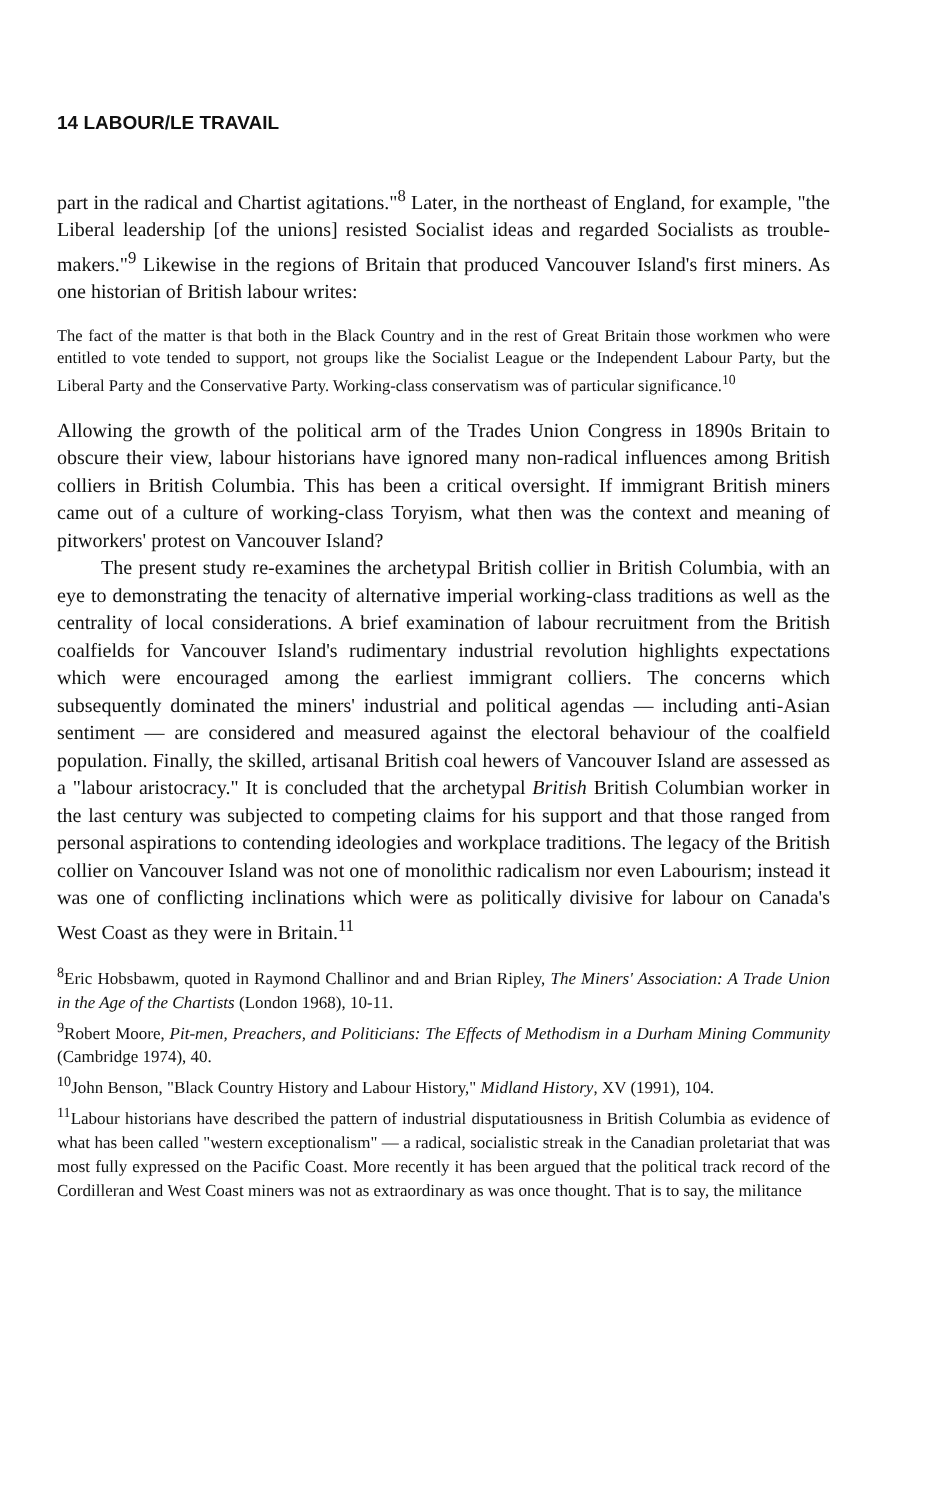14 LABOUR/LE TRAVAIL
part in the radical and Chartist agitations."<sup>8</sup> Later, in the northeast of England, for example, "the Liberal leadership [of the unions] resisted Socialist ideas and regarded Socialists as trouble-makers."<sup>9</sup> Likewise in the regions of Britain that produced Vancouver Island's first miners. As one historian of British labour writes:
The fact of the matter is that both in the Black Country and in the rest of Great Britain those workmen who were entitled to vote tended to support, not groups like the Socialist League or the Independent Labour Party, but the Liberal Party and the Conservative Party. Working-class conservatism was of particular significance.<sup>10</sup>
Allowing the growth of the political arm of the Trades Union Congress in 1890s Britain to obscure their view, labour historians have ignored many non-radical influences among British colliers in British Columbia. This has been a critical oversight. If immigrant British miners came out of a culture of working-class Toryism, what then was the context and meaning of pitworkers' protest on Vancouver Island?
The present study re-examines the archetypal British collier in British Columbia, with an eye to demonstrating the tenacity of alternative imperial working-class traditions as well as the centrality of local considerations. A brief examination of labour recruitment from the British coalfields for Vancouver Island's rudimentary industrial revolution highlights expectations which were encouraged among the earliest immigrant colliers. The concerns which subsequently dominated the miners' industrial and political agendas — including anti-Asian sentiment — are considered and measured against the electoral behaviour of the coalfield population. Finally, the skilled, artisanal British coal hewers of Vancouver Island are assessed as a "labour aristocracy." It is concluded that the archetypal British British Columbian worker in the last century was subjected to competing claims for his support and that those ranged from personal aspirations to contending ideologies and workplace traditions. The legacy of the British collier on Vancouver Island was not one of monolithic radicalism nor even Labourism; instead it was one of conflicting inclinations which were as politically divisive for labour on Canada's West Coast as they were in Britain.<sup>11</sup>
<sup>8</sup> Eric Hobsbawm, quoted in Raymond Challinor and and Brian Ripley, The Miners' Association: A Trade Union in the Age of the Chartists (London 1968), 10-11.
<sup>9</sup> Robert Moore, Pit-men, Preachers, and Politicians: The Effects of Methodism in a Durham Mining Community (Cambridge 1974), 40.
<sup>10</sup> John Benson, "Black Country History and Labour History," Midland History, XV (1991), 104.
<sup>11</sup> Labour historians have described the pattern of industrial disputatiousness in British Columbia as evidence of what has been called "western exceptionalism" — a radical, socialistic streak in the Canadian proletariat that was most fully expressed on the Pacific Coast. More recently it has been argued that the political track record of the Cordilleran and West Coast miners was not as extraordinary as was once thought. That is to say, the militance